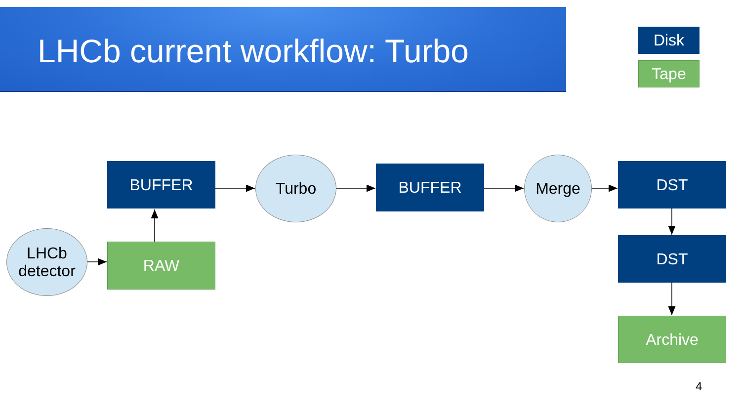LHCb current workflow: Turbo
Disk
Tape
LHCb
detector
RAW
BUFFER Turbo BUFFER Merge DST
DST
Archive
4